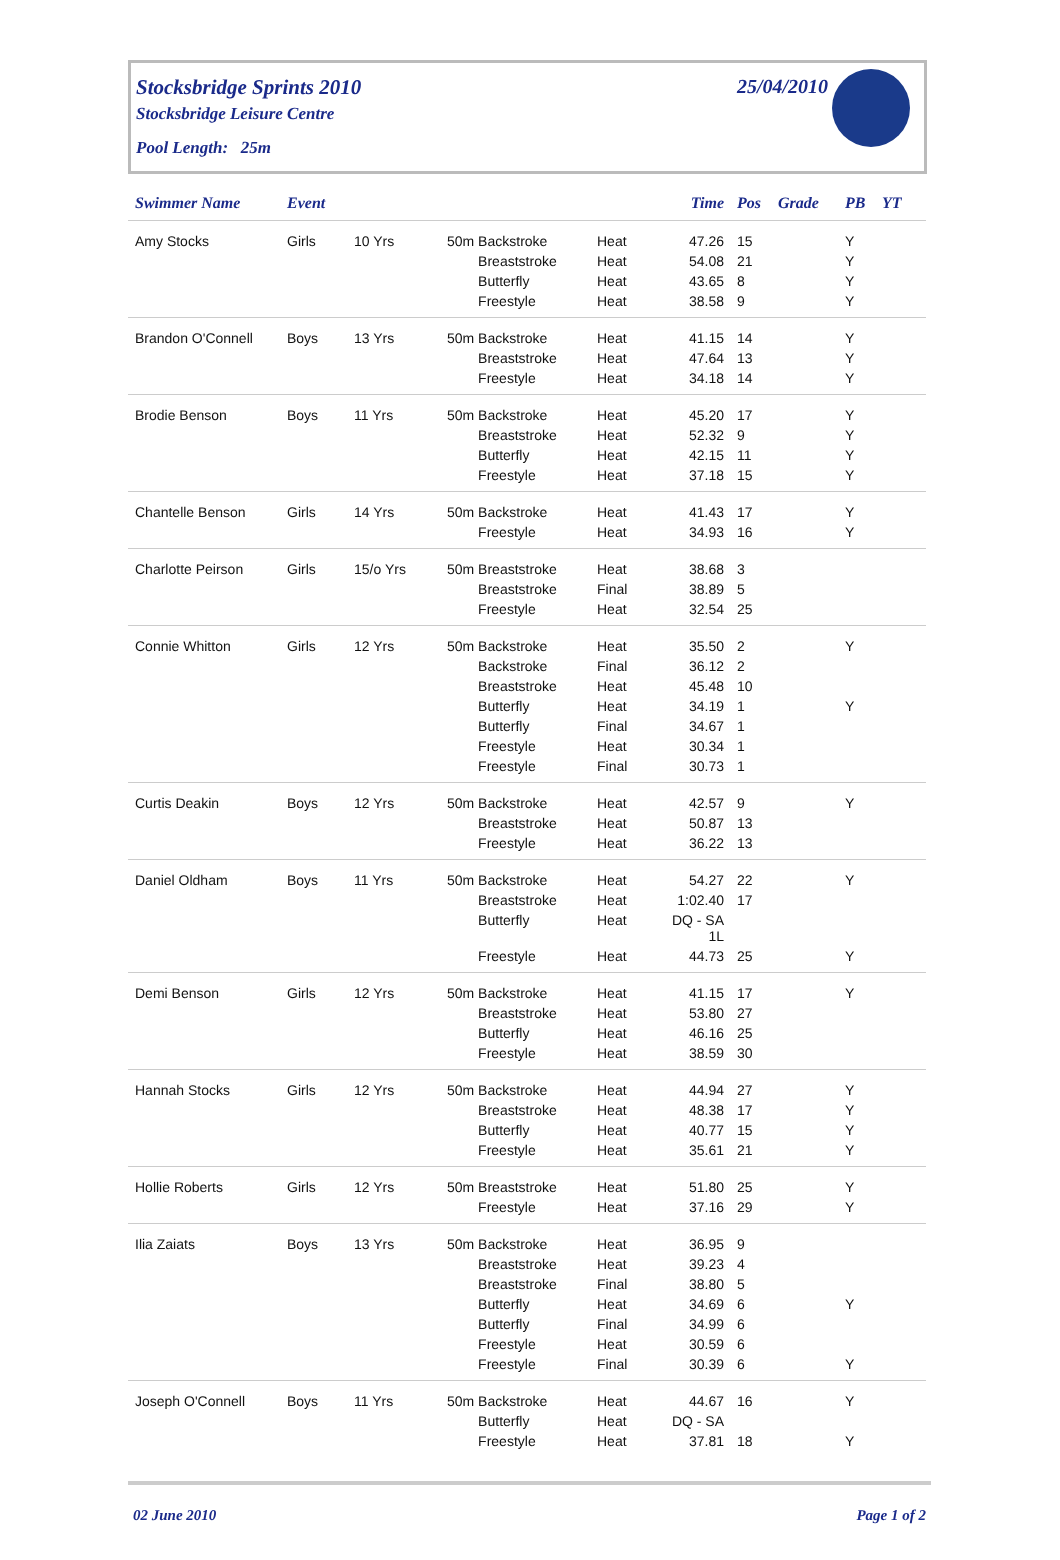Stocksbridge Sprints 2010
Stocksbridge Leisure Centre
Pool Length: 25m
25/04/2010
| Swimmer Name | Event | | | | Time | Pos | Grade | PB | YT |
| --- | --- | --- | --- | --- | --- | --- | --- | --- | --- |
| Amy Stocks | Girls | 10 Yrs | 50m Backstroke | Heat | 47.26 | 15 | | Y | |
| | | | Breaststroke | Heat | 54.08 | 21 | | Y | |
| | | | Butterfly | Heat | 43.65 | 8 | | Y | |
| | | | Freestyle | Heat | 38.58 | 9 | | Y | |
| Brandon O'Connell | Boys | 13 Yrs | 50m Backstroke | Heat | 41.15 | 14 | | Y | |
| | | | Breaststroke | Heat | 47.64 | 13 | | Y | |
| | | | Freestyle | Heat | 34.18 | 14 | | Y | |
| Brodie Benson | Boys | 11 Yrs | 50m Backstroke | Heat | 45.20 | 17 | | Y | |
| | | | Breaststroke | Heat | 52.32 | 9 | | Y | |
| | | | Butterfly | Heat | 42.15 | 11 | | Y | |
| | | | Freestyle | Heat | 37.18 | 15 | | Y | |
| Chantelle Benson | Girls | 14 Yrs | 50m Backstroke | Heat | 41.43 | 17 | | Y | |
| | | | Freestyle | Heat | 34.93 | 16 | | Y | |
| Charlotte Peirson | Girls | 15/o Yrs | 50m Breaststroke | Heat | 38.68 | 3 | | | |
| | | | Breaststroke | Final | 38.89 | 5 | | | |
| | | | Freestyle | Heat | 32.54 | 25 | | | |
| Connie Whitton | Girls | 12 Yrs | 50m Backstroke | Heat | 35.50 | 2 | | Y | |
| | | | Backstroke | Final | 36.12 | 2 | | | |
| | | | Breaststroke | Heat | 45.48 | 10 | | | |
| | | | Butterfly | Heat | 34.19 | 1 | | Y | |
| | | | Butterfly | Final | 34.67 | 1 | | | |
| | | | Freestyle | Heat | 30.34 | 1 | | | |
| | | | Freestyle | Final | 30.73 | 1 | | | |
| Curtis Deakin | Boys | 12 Yrs | 50m Backstroke | Heat | 42.57 | 9 | | Y | |
| | | | Breaststroke | Heat | 50.87 | 13 | | | |
| | | | Freestyle | Heat | 36.22 | 13 | | | |
| Daniel Oldham | Boys | 11 Yrs | 50m Backstroke | Heat | 54.27 | 22 | | Y | |
| | | | Breaststroke | Heat | 1:02.40 | 17 | | | |
| | | | Butterfly | Heat | DQ - SA 1L | | | | |
| | | | Freestyle | Heat | 44.73 | 25 | | Y | |
| Demi Benson | Girls | 12 Yrs | 50m Backstroke | Heat | 41.15 | 17 | | Y | |
| | | | Breaststroke | Heat | 53.80 | 27 | | | |
| | | | Butterfly | Heat | 46.16 | 25 | | | |
| | | | Freestyle | Heat | 38.59 | 30 | | | |
| Hannah Stocks | Girls | 12 Yrs | 50m Backstroke | Heat | 44.94 | 27 | | Y | |
| | | | Breaststroke | Heat | 48.38 | 17 | | Y | |
| | | | Butterfly | Heat | 40.77 | 15 | | Y | |
| | | | Freestyle | Heat | 35.61 | 21 | | Y | |
| Hollie Roberts | Girls | 12 Yrs | 50m Breaststroke | Heat | 51.80 | 25 | | Y | |
| | | | Freestyle | Heat | 37.16 | 29 | | Y | |
| Ilia Zaiats | Boys | 13 Yrs | 50m Backstroke | Heat | 36.95 | 9 | | | |
| | | | Breaststroke | Heat | 39.23 | 4 | | | |
| | | | Breaststroke | Final | 38.80 | 5 | | | |
| | | | Butterfly | Heat | 34.69 | 6 | | Y | |
| | | | Butterfly | Final | 34.99 | 6 | | | |
| | | | Freestyle | Heat | 30.59 | 6 | | | |
| | | | Freestyle | Final | 30.39 | 6 | | Y | |
| Joseph O'Connell | Boys | 11 Yrs | 50m Backstroke | Heat | 44.67 | 16 | | Y | |
| | | | Butterfly | Heat | DQ - SA | | | | |
| | | | Freestyle | Heat | 37.81 | 18 | | Y | |
02 June 2010 Page 1 of 2